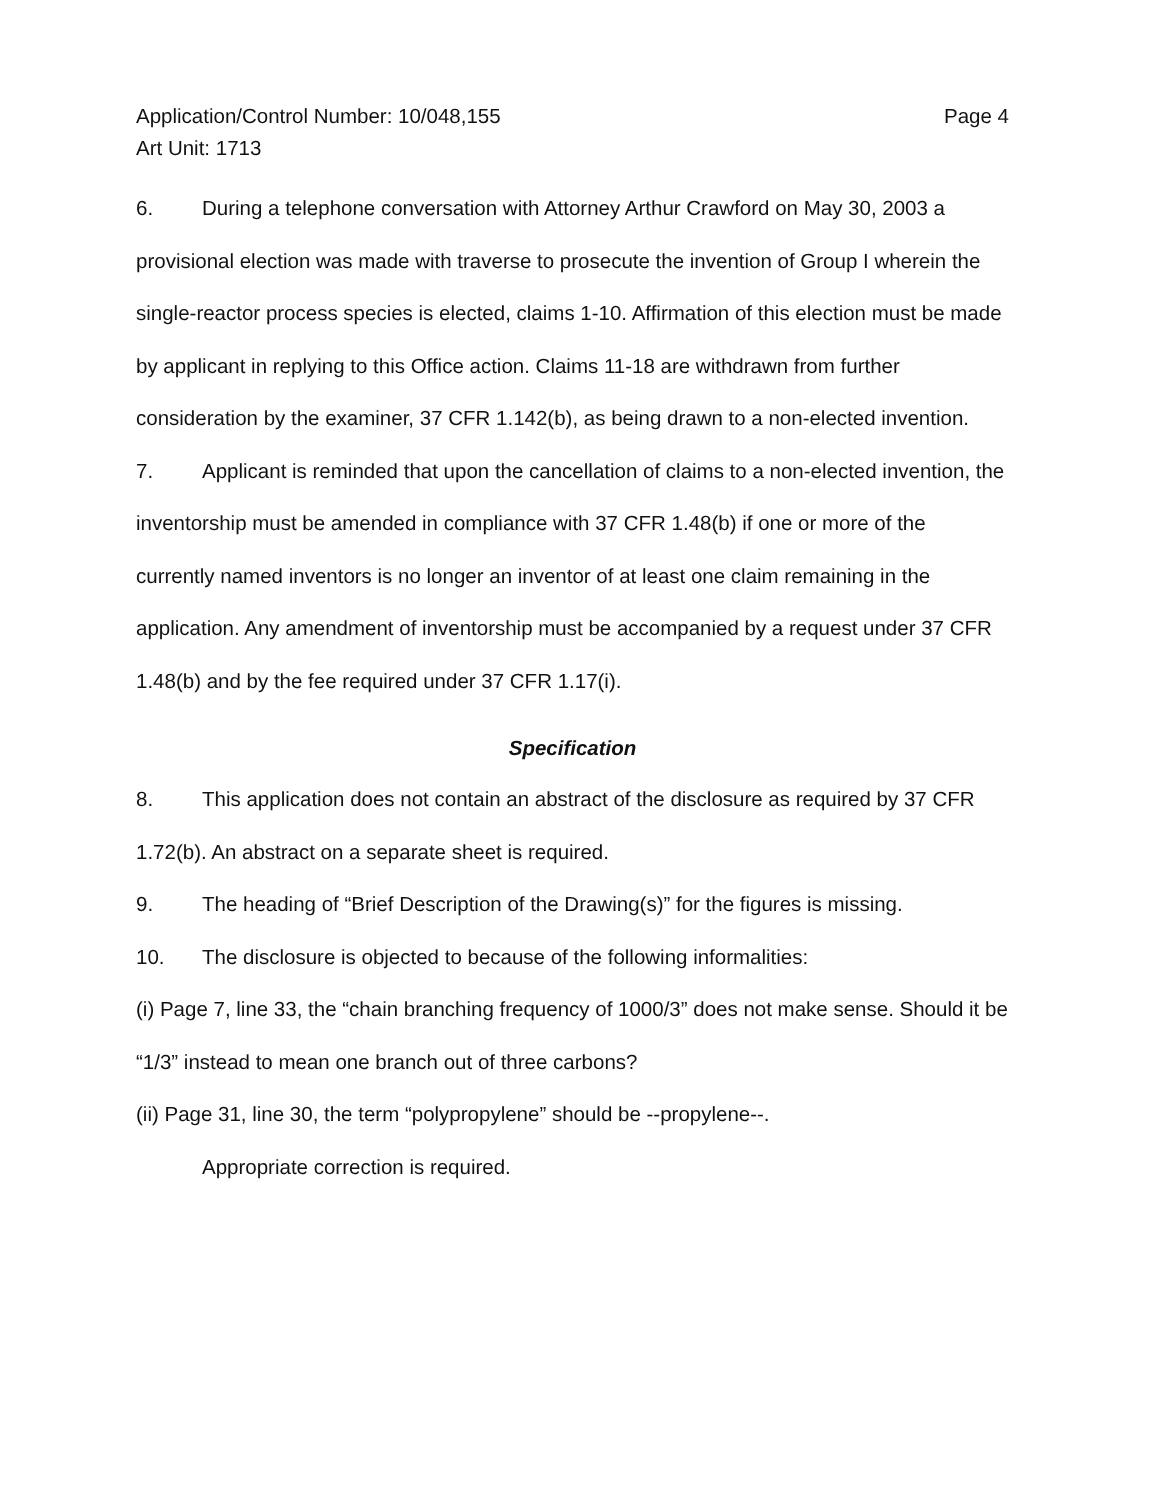Application/Control Number: 10/048,155
Art Unit: 1713
Page 4
6. During a telephone conversation with Attorney Arthur Crawford on May 30, 2003 a provisional election was made with traverse to prosecute the invention of Group I wherein the single-reactor process species is elected, claims 1-10. Affirmation of this election must be made by applicant in replying to this Office action. Claims 11-18 are withdrawn from further consideration by the examiner, 37 CFR 1.142(b), as being drawn to a non-elected invention.
7. Applicant is reminded that upon the cancellation of claims to a non-elected invention, the inventorship must be amended in compliance with 37 CFR 1.48(b) if one or more of the currently named inventors is no longer an inventor of at least one claim remaining in the application. Any amendment of inventorship must be accompanied by a request under 37 CFR 1.48(b) and by the fee required under 37 CFR 1.17(i).
Specification
8. This application does not contain an abstract of the disclosure as required by 37 CFR 1.72(b). An abstract on a separate sheet is required.
9. The heading of “Brief Description of the Drawing(s)” for the figures is missing.
10. The disclosure is objected to because of the following informalities:
(i) Page 7, line 33, the “chain branching frequency of 1000/3” does not make sense. Should it be “1/3” instead to mean one branch out of three carbons?
(ii) Page 31, line 30, the term “polypropylene” should be --propylene--.
Appropriate correction is required.